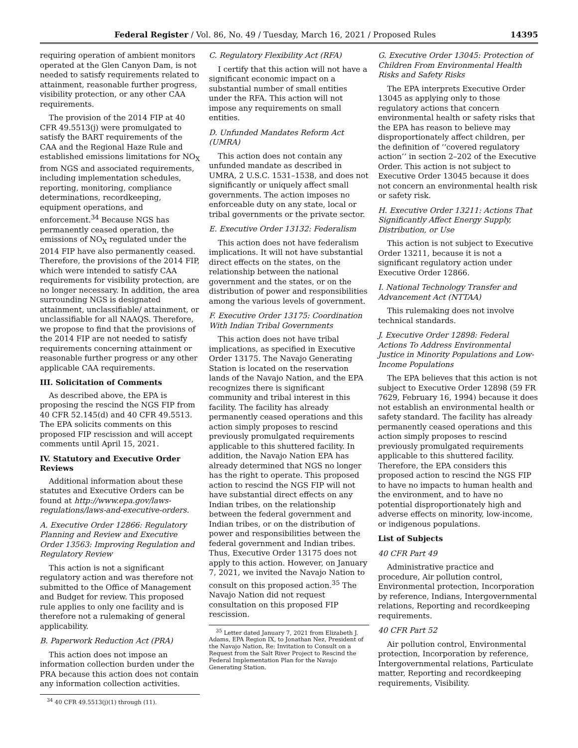Federal Register / Vol. 86, No. 49 / Tuesday, March 16, 2021 / Proposed Rules 14395
requiring operation of ambient monitors operated at the Glen Canyon Dam, is not needed to satisfy requirements related to attainment, reasonable further progress, visibility protection, or any other CAA requirements.
The provision of the 2014 FIP at 40 CFR 49.5513(j) were promulgated to satisfy the BART requirements of the CAA and the Regional Haze Rule and established emissions limitations for NO<sub>X</sub> from NGS and associated requirements, including implementation schedules, reporting, monitoring, compliance determinations, recordkeeping, equipment operations, and enforcement.<sup>34</sup> Because NGS has permanently ceased operation, the emissions of NO<sub>X</sub> regulated under the 2014 FIP have also permanently ceased. Therefore, the provisions of the 2014 FIP, which were intended to satisfy CAA requirements for visibility protection, are no longer necessary. In addition, the area surrounding NGS is designated attainment, unclassifiable/ attainment, or unclassifiable for all NAAQS. Therefore, we propose to find that the provisions of the 2014 FIP are not needed to satisfy requirements concerning attainment or reasonable further progress or any other applicable CAA requirements.
III. Solicitation of Comments
As described above, the EPA is proposing the rescind the NGS FIP from 40 CFR 52.145(d) and 40 CFR 49.5513. The EPA solicits comments on this proposed FIP rescission and will accept comments until April 15, 2021.
IV. Statutory and Executive Order Reviews
Additional information about these statutes and Executive Orders can be found at http://www.epa.gov/laws-regulations/laws-and-executive-orders.
A. Executive Order 12866: Regulatory Planning and Review and Executive Order 13563: Improving Regulation and Regulatory Review
This action is not a significant regulatory action and was therefore not submitted to the Office of Management and Budget for review. This proposed rule applies to only one facility and is therefore not a rulemaking of general applicability.
B. Paperwork Reduction Act (PRA)
This action does not impose an information collection burden under the PRA because this action does not contain any information collection activities.
<sup>34</sup> 40 CFR 49.5513(j)(1) through (11).
C. Regulatory Flexibility Act (RFA)
I certify that this action will not have a significant economic impact on a substantial number of small entities under the RFA. This action will not impose any requirements on small entities.
D. Unfunded Mandates Reform Act (UMRA)
This action does not contain any unfunded mandate as described in UMRA, 2 U.S.C. 1531–1538, and does not significantly or uniquely affect small governments. The action imposes no enforceable duty on any state, local or tribal governments or the private sector.
E. Executive Order 13132: Federalism
This action does not have federalism implications. It will not have substantial direct effects on the states, on the relationship between the national government and the states, or on the distribution of power and responsibilities among the various levels of government.
F. Executive Order 13175: Coordination With Indian Tribal Governments
This action does not have tribal implications, as specified in Executive Order 13175. The Navajo Generating Station is located on the reservation lands of the Navajo Nation, and the EPA recognizes there is significant community and tribal interest in this facility. The facility has already permanently ceased operations and this action simply proposes to rescind previously promulgated requirements applicable to this shuttered facility. In addition, the Navajo Nation EPA has already determined that NGS no longer has the right to operate. This proposed action to rescind the NGS FIP will not have substantial direct effects on any Indian tribes, on the relationship between the federal government and Indian tribes, or on the distribution of power and responsibilities between the federal government and Indian tribes. Thus, Executive Order 13175 does not apply to this action. However, on January 7, 2021, we invited the Navajo Nation to consult on this proposed action.<sup>35</sup> The Navajo Nation did not request consultation on this proposed FIP rescission.
<sup>35</sup> Letter dated January 7, 2021 from Elizabeth J. Adams, EPA Region IX, to Jonathan Nez, President of the Navajo Nation, Re: Invitation to Consult on a Request from the Salt River Project to Rescind the Federal Implementation Plan for the Navajo Generating Station.
G. Executive Order 13045: Protection of Children From Environmental Health Risks and Safety Risks
The EPA interprets Executive Order 13045 as applying only to those regulatory actions that concern environmental health or safety risks that the EPA has reason to believe may disproportionately affect children, per the definition of ‘‘covered regulatory action’’ in section 2–202 of the Executive Order. This action is not subject to Executive Order 13045 because it does not concern an environmental health risk or safety risk.
H. Executive Order 13211: Actions That Significantly Affect Energy Supply, Distribution, or Use
This action is not subject to Executive Order 13211, because it is not a significant regulatory action under Executive Order 12866.
I. National Technology Transfer and Advancement Act (NTTAA)
This rulemaking does not involve technical standards.
J. Executive Order 12898: Federal Actions To Address Environmental Justice in Minority Populations and Low-Income Populations
The EPA believes that this action is not subject to Executive Order 12898 (59 FR 7629, February 16, 1994) because it does not establish an environmental health or safety standard. The facility has already permanently ceased operations and this action simply proposes to rescind previously promulgated requirements applicable to this shuttered facility. Therefore, the EPA considers this proposed action to rescind the NGS FIP to have no impacts to human health and the environment, and to have no potential disproportionately high and adverse effects on minority, low-income, or indigenous populations.
List of Subjects
40 CFR Part 49
Administrative practice and procedure, Air pollution control, Environmental protection, Incorporation by reference, Indians, Intergovernmental relations, Reporting and recordkeeping requirements.
40 CFR Part 52
Air pollution control, Environmental protection, Incorporation by reference, Intergovernmental relations, Particulate matter, Reporting and recordkeeping requirements, Visibility.